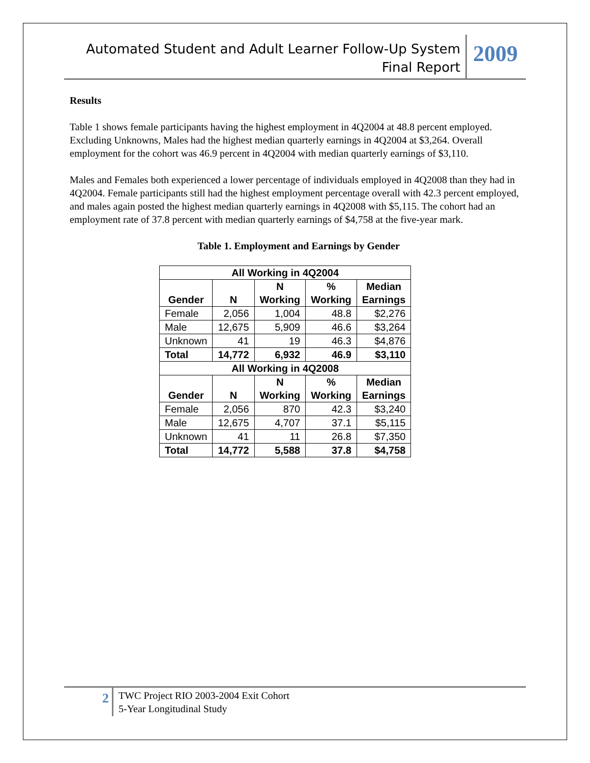Automated Student and Adult Learner Follow-Up System
Final Report
2009
Results
Table 1 shows female participants having the highest employment in 4Q2004 at 48.8 percent employed. Excluding Unknowns, Males had the highest median quarterly earnings in 4Q2004 at $3,264. Overall employment for the cohort was 46.9 percent in 4Q2004 with median quarterly earnings of $3,110.
Males and Females both experienced a lower percentage of individuals employed in 4Q2008 than they had in 4Q2004. Female participants still had the highest employment percentage overall with 42.3 percent employed, and males again posted the highest median quarterly earnings in 4Q2008 with $5,115. The cohort had an employment rate of 37.8 percent with median quarterly earnings of $4,758 at the five-year mark.
Table 1. Employment and Earnings by Gender
| All Working in 4Q2004 | | | | |
| --- | --- | --- | --- | --- |
| Gender | N | N Working | % Working | Median Earnings |
| Female | 2,056 | 1,004 | 48.8 | $2,276 |
| Male | 12,675 | 5,909 | 46.6 | $3,264 |
| Unknown | 41 | 19 | 46.3 | $4,876 |
| Total | 14,772 | 6,932 | 46.9 | $3,110 |
| All Working in 4Q2008 | | | | |
| Gender | N | N Working | % Working | Median Earnings |
| Female | 2,056 | 870 | 42.3 | $3,240 |
| Male | 12,675 | 4,707 | 37.1 | $5,115 |
| Unknown | 41 | 11 | 26.8 | $7,350 |
| Total | 14,772 | 5,588 | 37.8 | $4,758 |
2
TWC Project RIO 2003-2004 Exit Cohort
5-Year Longitudinal Study